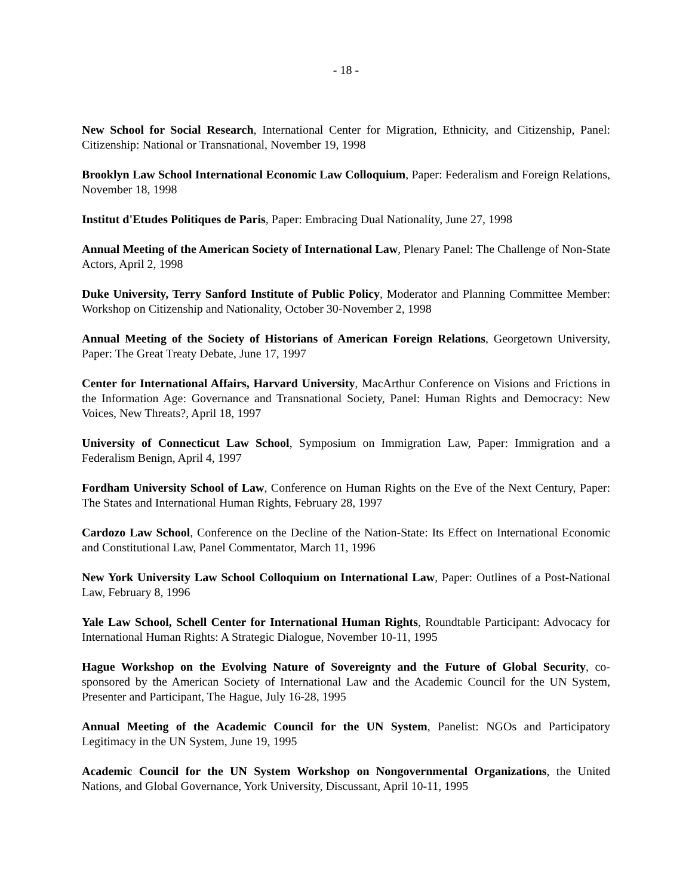- 18 -
New School for Social Research, International Center for Migration, Ethnicity, and Citizenship, Panel: Citizenship: National or Transnational, November 19, 1998
Brooklyn Law School International Economic Law Colloquium, Paper: Federalism and Foreign Relations, November 18, 1998
Institut d'Etudes Politiques de Paris, Paper: Embracing Dual Nationality, June 27, 1998
Annual Meeting of the American Society of International Law, Plenary Panel: The Challenge of Non-State Actors, April 2, 1998
Duke University, Terry Sanford Institute of Public Policy, Moderator and Planning Committee Member: Workshop on Citizenship and Nationality, October 30-November 2, 1998
Annual Meeting of the Society of Historians of American Foreign Relations, Georgetown University, Paper: The Great Treaty Debate, June 17, 1997
Center for International Affairs, Harvard University, MacArthur Conference on Visions and Frictions in the Information Age: Governance and Transnational Society, Panel: Human Rights and Democracy: New Voices, New Threats?, April 18, 1997
University of Connecticut Law School, Symposium on Immigration Law, Paper: Immigration and a Federalism Benign, April 4, 1997
Fordham University School of Law, Conference on Human Rights on the Eve of the Next Century, Paper: The States and International Human Rights, February 28, 1997
Cardozo Law School, Conference on the Decline of the Nation-State: Its Effect on International Economic and Constitutional Law, Panel Commentator, March 11, 1996
New York University Law School Colloquium on International Law, Paper: Outlines of a Post-National Law, February 8, 1996
Yale Law School, Schell Center for International Human Rights, Roundtable Participant: Advocacy for International Human Rights: A Strategic Dialogue, November 10-11, 1995
Hague Workshop on the Evolving Nature of Sovereignty and the Future of Global Security, co-sponsored by the American Society of International Law and the Academic Council for the UN System, Presenter and Participant, The Hague, July 16-28, 1995
Annual Meeting of the Academic Council for the UN System, Panelist: NGOs and Participatory Legitimacy in the UN System, June 19, 1995
Academic Council for the UN System Workshop on Nongovernmental Organizations, the United Nations, and Global Governance, York University, Discussant, April 10-11, 1995